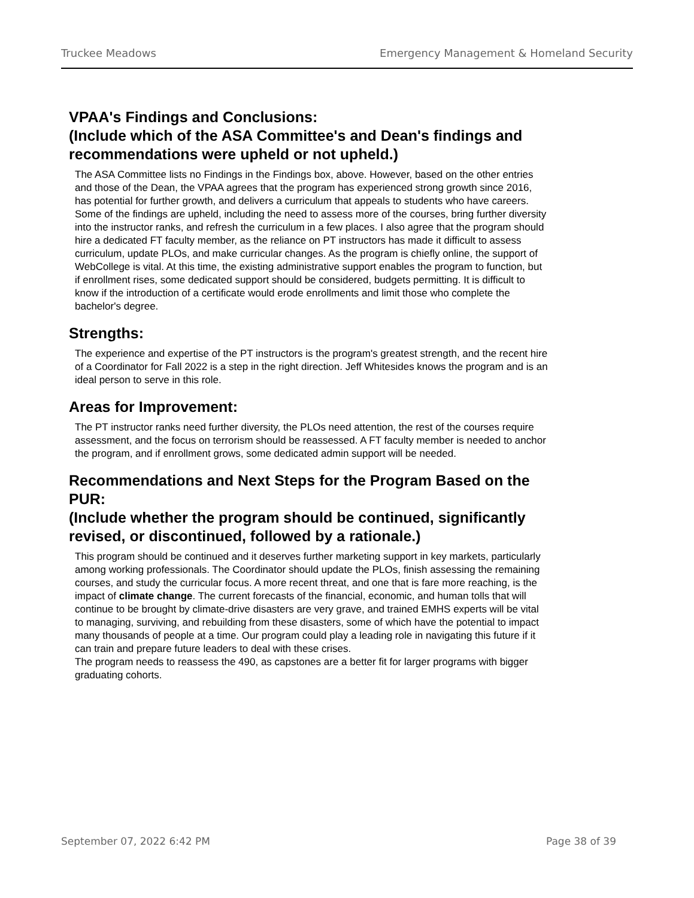Truckee Meadows Emergency Management & Homeland Security
VPAA's Findings and Conclusions:
(Include which of the ASA Committee's and Dean's findings and recommendations were upheld or not upheld.)
The ASA Committee lists no Findings in the Findings box, above. However, based on the other entries and those of the Dean, the VPAA agrees that the program has experienced strong growth since 2016, has potential for further growth, and delivers a curriculum that appeals to students who have careers. Some of the findings are upheld, including the need to assess more of the courses, bring further diversity into the instructor ranks, and refresh the curriculum in a few places. I also agree that the program should hire a dedicated FT faculty member, as the reliance on PT instructors has made it difficult to assess curriculum, update PLOs, and make curricular changes. As the program is chiefly online, the support of WebCollege is vital. At this time, the existing administrative support enables the program to function, but if enrollment rises, some dedicated support should be considered, budgets permitting. It is difficult to know if the introduction of a certificate would erode enrollments and limit those who complete the bachelor's degree.
Strengths:
The experience and expertise of the PT instructors is the program's greatest strength, and the recent hire of a Coordinator for Fall 2022 is a step in the right direction. Jeff Whitesides knows the program and is an ideal person to serve in this role.
Areas for Improvement:
The PT instructor ranks need further diversity, the PLOs need attention, the rest of the courses require assessment, and the focus on terrorism should be reassessed. A FT faculty member is needed to anchor the program, and if enrollment grows, some dedicated admin support will be needed.
Recommendations and Next Steps for the Program Based on the PUR:
(Include whether the program should be continued, significantly revised, or discontinued, followed by a rationale.)
This program should be continued and it deserves further marketing support in key markets, particularly among working professionals. The Coordinator should update the PLOs, finish assessing the remaining courses, and study the curricular focus. A more recent threat, and one that is fare more reaching, is the impact of climate change. The current forecasts of the financial, economic, and human tolls that will continue to be brought by climate-drive disasters are very grave, and trained EMHS experts will be vital to managing, surviving, and rebuilding from these disasters, some of which have the potential to impact many thousands of people at a time. Our program could play a leading role in navigating this future if it can train and prepare future leaders to deal with these crises.
The program needs to reassess the 490, as capstones are a better fit for larger programs with bigger graduating cohorts.
September 07, 2022 6:42 PM Page 38 of 39